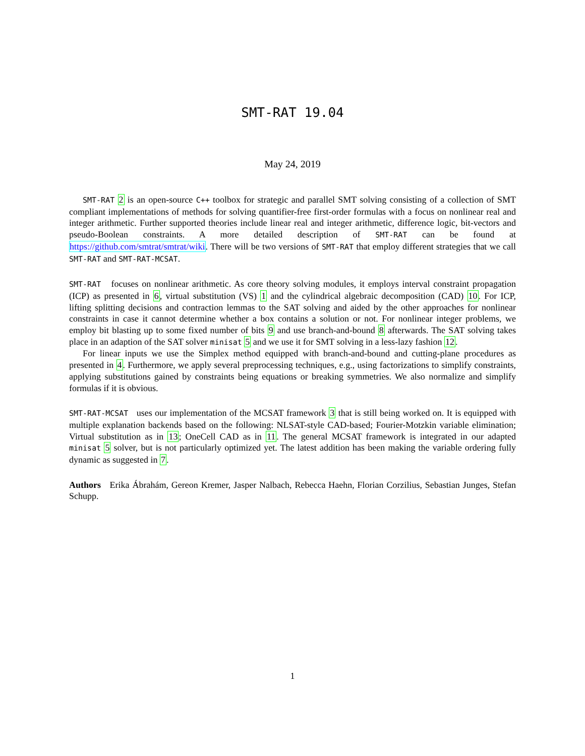SMT-RAT 19.04
May 24, 2019
SMT-RAT 2 is an open-source C++ toolbox for strategic and parallel SMT solving consisting of a collection of SMT compliant implementations of methods for solving quantifier-free first-order formulas with a focus on nonlinear real and integer arithmetic. Further supported theories include linear real and integer arithmetic, difference logic, bit-vectors and pseudo-Boolean constraints. A more detailed description of SMT-RAT can be found at https://github.com/smtrat/smtrat/wiki. There will be two versions of SMT-RAT that employ different strategies that we call SMT-RAT and SMT-RAT-MCSAT.
SMT-RAT focuses on nonlinear arithmetic. As core theory solving modules, it employs interval constraint propagation (ICP) as presented in 6, virtual substitution (VS) 1 and the cylindrical algebraic decomposition (CAD) 10. For ICP, lifting splitting decisions and contraction lemmas to the SAT solving and aided by the other approaches for nonlinear constraints in case it cannot determine whether a box contains a solution or not. For nonlinear integer problems, we employ bit blasting up to some fixed number of bits 9 and use branch-and-bound 8 afterwards. The SAT solving takes place in an adaption of the SAT solver minisat 5 and we use it for SMT solving in a less-lazy fashion 12.
For linear inputs we use the Simplex method equipped with branch-and-bound and cutting-plane procedures as presented in 4. Furthermore, we apply several preprocessing techniques, e.g., using factorizations to simplify constraints, applying substitutions gained by constraints being equations or breaking symmetries. We also normalize and simplify formulas if it is obvious.
SMT-RAT-MCSAT uses our implementation of the MCSAT framework 3 that is still being worked on. It is equipped with multiple explanation backends based on the following: NLSAT-style CAD-based; Fourier-Motzkin variable elimination; Virtual substitution as in 13; OneCell CAD as in 11. The general MCSAT framework is integrated in our adapted minisat 5 solver, but is not particularly optimized yet. The latest addition has been making the variable ordering fully dynamic as suggested in 7.
Authors Erika Ábrahám, Gereon Kremer, Jasper Nalbach, Rebecca Haehn, Florian Corzilius, Sebastian Junges, Stefan Schupp.
1